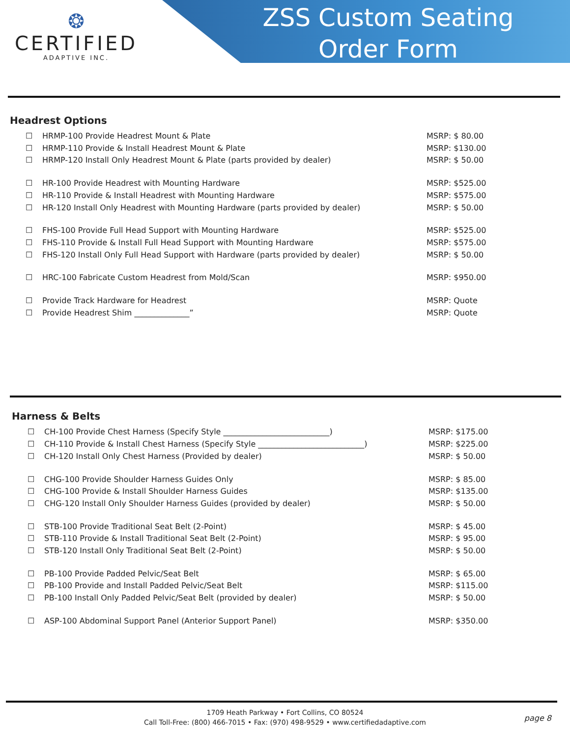ZSS Custom Seating
Order Form
❂
CERTIFIED
ADAPTIVE INC.
Headrest Options
☐ HRMP-100 Provide Headrest Mount & Plate MSRP: $ 80.00
☐ HRMP-110 Provide & Install Headrest Mount & Plate MSRP: $130.00
☐ HRMP-120 Install Only Headrest Mount & Plate (parts provided by dealer) MSRP: $ 50.00
☐ HR-100 Provide Headrest with Mounting Hardware MSRP: $525.00
☐ HR-110 Provide & Install Headrest with Mounting Hardware MSRP: $575.00
☐ HR-120 Install Only Headrest with Mounting Hardware (parts provided by dealer) MSRP: $ 50.00
☐ FHS-100 Provide Full Head Support with Mounting Hardware MSRP: $525.00
☐ FHS-110 Provide & Install Full Head Support with Mounting Hardware MSRP: $575.00
☐ FHS-120 Install Only Full Head Support with Hardware (parts provided by dealer) MSRP: $ 50.00
☐ HRC-100 Fabricate Custom Headrest from Mold/Scan MSRP: $950.00
☐ Provide Track Hardware for Headrest MSRP: Quote
☐ Provide Headrest Shim ______________” MSRP: Quote
Harness & Belts
☐ CH-100 Provide Chest Harness (Specify Style ___________________________) MSRP: $175.00
☐ CH-110 Provide & Install Chest Harness (Specify Style ___________________________) MSRP: $225.00
☐ CH-120 Install Only Chest Harness (Provided by dealer) MSRP: $ 50.00
☐ CHG-100 Provide Shoulder Harness Guides Only MSRP: $ 85.00
☐ CHG-100 Provide & Install Shoulder Harness Guides MSRP: $135.00
☐ CHG-120 Install Only Shoulder Harness Guides (provided by dealer) MSRP: $ 50.00
☐ STB-100 Provide Traditional Seat Belt (2-Point) MSRP: $ 45.00
☐ STB-110 Provide & Install Traditional Seat Belt (2-Point) MSRP: $ 95.00
☐ STB-120 Install Only Traditional Seat Belt (2-Point) MSRP: $ 50.00
☐ PB-100 Provide Padded Pelvic/Seat Belt MSRP: $ 65.00
☐ PB-100 Provide and Install Padded Pelvic/Seat Belt MSRP: $115.00
☐ PB-100 Install Only Padded Pelvic/Seat Belt (provided by dealer) MSRP: $ 50.00
☐ ASP-100 Abdominal Support Panel (Anterior Support Panel) MSRP: $350.00
1709 Heath Parkway • Fort Collins, CO 80524
Call Toll-Free: (800) 466-7015 • Fax: (970) 498-9529 • www.certifiedadaptive.com
page 8